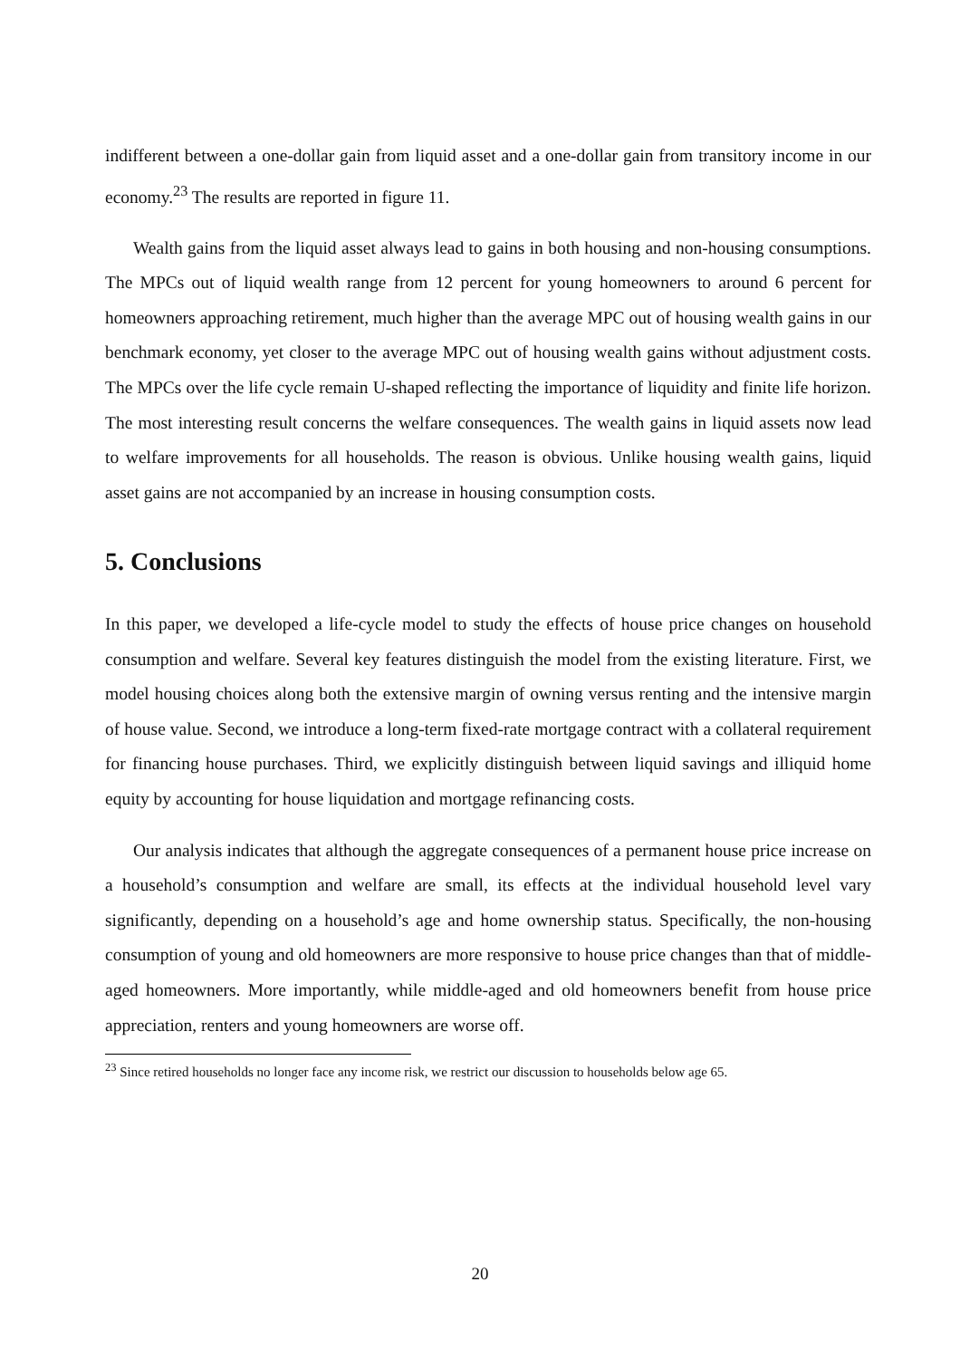indifferent between a one-dollar gain from liquid asset and a one-dollar gain from transitory income in our economy.<sup>23</sup> The results are reported in figure 11.
Wealth gains from the liquid asset always lead to gains in both housing and non-housing consumptions. The MPCs out of liquid wealth range from 12 percent for young homeowners to around 6 percent for homeowners approaching retirement, much higher than the average MPC out of housing wealth gains in our benchmark economy, yet closer to the average MPC out of housing wealth gains without adjustment costs. The MPCs over the life cycle remain U-shaped reflecting the importance of liquidity and finite life horizon. The most interesting result concerns the welfare consequences. The wealth gains in liquid assets now lead to welfare improvements for all households. The reason is obvious. Unlike housing wealth gains, liquid asset gains are not accompanied by an increase in housing consumption costs.
5. Conclusions
In this paper, we developed a life-cycle model to study the effects of house price changes on household consumption and welfare. Several key features distinguish the model from the existing literature. First, we model housing choices along both the extensive margin of owning versus renting and the intensive margin of house value. Second, we introduce a long-term fixed-rate mortgage contract with a collateral requirement for financing house purchases. Third, we explicitly distinguish between liquid savings and illiquid home equity by accounting for house liquidation and mortgage refinancing costs.
Our analysis indicates that although the aggregate consequences of a permanent house price increase on a household’s consumption and welfare are small, its effects at the individual household level vary significantly, depending on a household’s age and home ownership status. Specifically, the non-housing consumption of young and old homeowners are more responsive to house price changes than that of middle-aged homeowners. More importantly, while middle-aged and old homeowners benefit from house price appreciation, renters and young homeowners are worse off.
<sup>23</sup> Since retired households no longer face any income risk, we restrict our discussion to households below age 65.
20